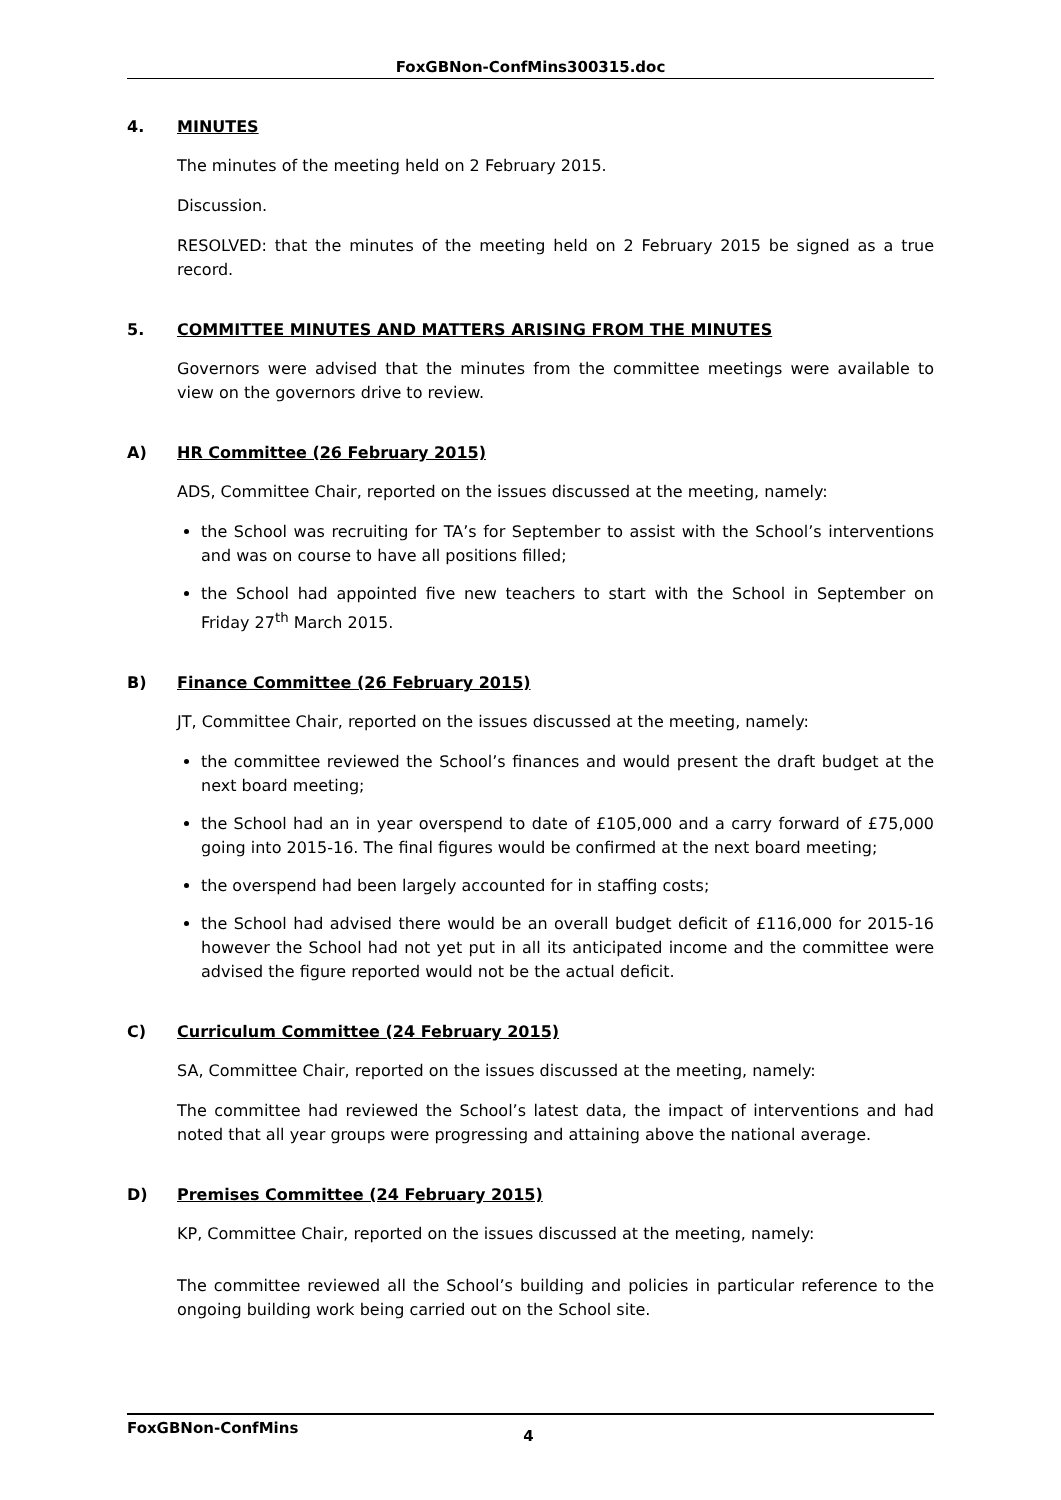FoxGBNon-ConfMins300315.doc
4. MINUTES
The minutes of the meeting held on 2 February 2015.
Discussion.
RESOLVED: that the minutes of the meeting held on 2 February 2015 be signed as a true record.
5. COMMITTEE MINUTES AND MATTERS ARISING FROM THE MINUTES
Governors were advised that the minutes from the committee meetings were available to view on the governors drive to review.
A) HR Committee (26 February 2015)
ADS, Committee Chair, reported on the issues discussed at the meeting, namely:
the School was recruiting for TA’s for September to assist with the School’s interventions and was on course to have all positions filled;
the School had appointed five new teachers to start with the School in September on Friday 27<sup>th</sup> March 2015.
B) Finance Committee (26 February 2015)
JT, Committee Chair, reported on the issues discussed at the meeting, namely:
the committee reviewed the School’s finances and would present the draft budget at the next board meeting;
the School had an in year overspend to date of £105,000 and a carry forward of £75,000 going into 2015-16. The final figures would be confirmed at the next board meeting;
the overspend had been largely accounted for in staffing costs;
the School had advised there would be an overall budget deficit of £116,000 for 2015-16 however the School had not yet put in all its anticipated income and the committee were advised the figure reported would not be the actual deficit.
C) Curriculum Committee (24 February 2015)
SA, Committee Chair, reported on the issues discussed at the meeting, namely:
The committee had reviewed the School’s latest data, the impact of interventions and had noted that all year groups were progressing and attaining above the national average.
D) Premises Committee (24 February 2015)
KP, Committee Chair, reported on the issues discussed at the meeting, namely:
The committee reviewed all the School’s building and policies in particular reference to the ongoing building work being carried out on the School site.
FoxGBNon-ConfMins 4